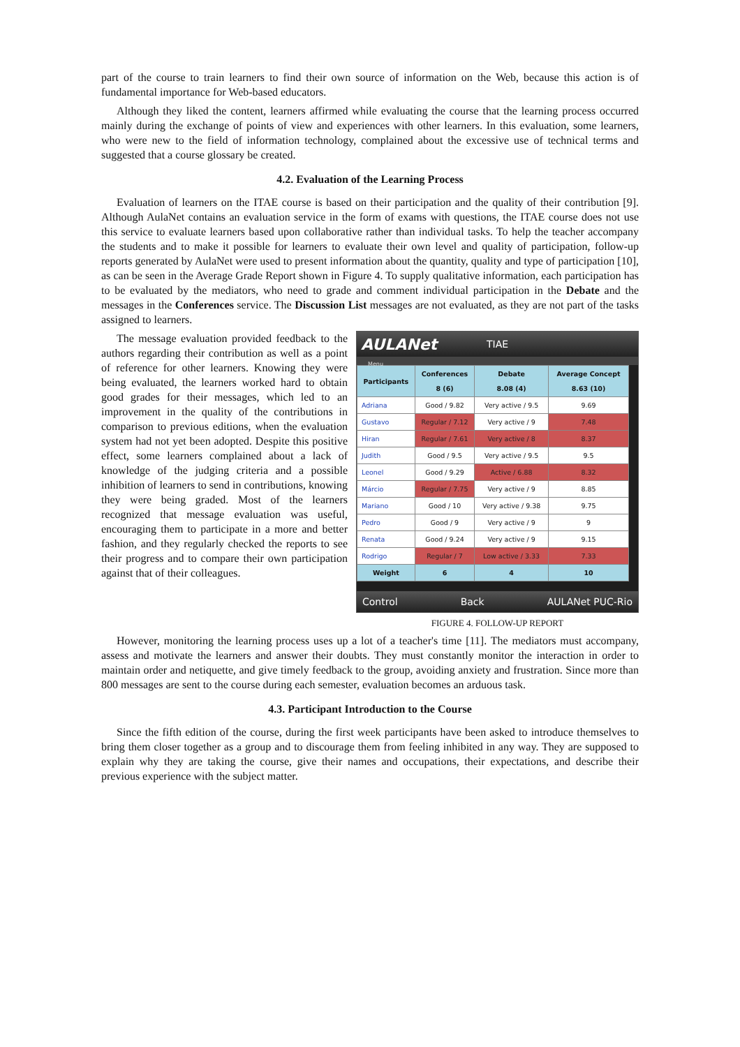part of the course to train learners to find their own source of information on the Web, because this action is of fundamental importance for Web-based educators.
Although they liked the content, learners affirmed while evaluating the course that the learning process occurred mainly during the exchange of points of view and experiences with other learners. In this evaluation, some learners, who were new to the field of information technology, complained about the excessive use of technical terms and suggested that a course glossary be created.
4.2. Evaluation of the Learning Process
Evaluation of learners on the ITAE course is based on their participation and the quality of their contribution [9]. Although AulaNet contains an evaluation service in the form of exams with questions, the ITAE course does not use this service to evaluate learners based upon collaborative rather than individual tasks. To help the teacher accompany the students and to make it possible for learners to evaluate their own level and quality of participation, follow-up reports generated by AulaNet were used to present information about the quantity, quality and type of participation [10], as can be seen in the Average Grade Report shown in Figure 4. To supply qualitative information, each participation has to be evaluated by the mediators, who need to grade and comment individual participation in the Debate and the messages in the Conferences service. The Discussion List messages are not evaluated, as they are not part of the tasks assigned to learners.
The message evaluation provided feedback to the authors regarding their contribution as well as a point of reference for other learners. Knowing they were being evaluated, the learners worked hard to obtain good grades for their messages, which led to an improvement in the quality of the contributions in comparison to previous editions, when the evaluation system had not yet been adopted. Despite this positive effect, some learners complained about a lack of knowledge of the judging criteria and a possible inhibition of learners to send in contributions, knowing they were being graded. Most of the learners recognized that message evaluation was useful, encouraging them to participate in a more and better fashion, and they regularly checked the reports to see their progress and to compare their own participation against that of their colleagues.
AULANet TIAE
Menu
| Participants | Conferences 8 (6) | Debate 8.08 (4) | Average Concept 8.63 (10) |
| --- | --- | --- | --- |
| Adriana | Good / 9.82 | Very active / 9.5 | 9.69 |
| Gustavo | Regular / 7.12 | Very active / 9 | 7.48 |
| Hiran | Regular / 7.61 | Very active / 8 | 8.37 |
| Judith | Good / 9.5 | Very active / 9.5 | 9.5 |
| Leonel | Good / 9.29 | Active / 6.88 | 8.32 |
| Márcio | Regular / 7.75 | Very active / 9 | 8.85 |
| Mariano | Good / 10 | Very active / 9.38 | 9.75 |
| Pedro | Good / 9 | Very active / 9 | 9 |
| Renata | Good / 9.24 | Very active / 9 | 9.15 |
| Rodrigo | Regular / 7 | Low active / 3.33 | 7.33 |
| Weight | 6 | 4 | 10 |
Control Back AULANet PUC-Rio
FIGURE 4. FOLLOW-UP REPORT
However, monitoring the learning process uses up a lot of a teacher's time [11]. The mediators must accompany, assess and motivate the learners and answer their doubts. They must constantly monitor the interaction in order to maintain order and netiquette, and give timely feedback to the group, avoiding anxiety and frustration. Since more than 800 messages are sent to the course during each semester, evaluation becomes an arduous task.
4.3. Participant Introduction to the Course
Since the fifth edition of the course, during the first week participants have been asked to introduce themselves to bring them closer together as a group and to discourage them from feeling inhibited in any way. They are supposed to explain why they are taking the course, give their names and occupations, their expectations, and describe their previous experience with the subject matter.